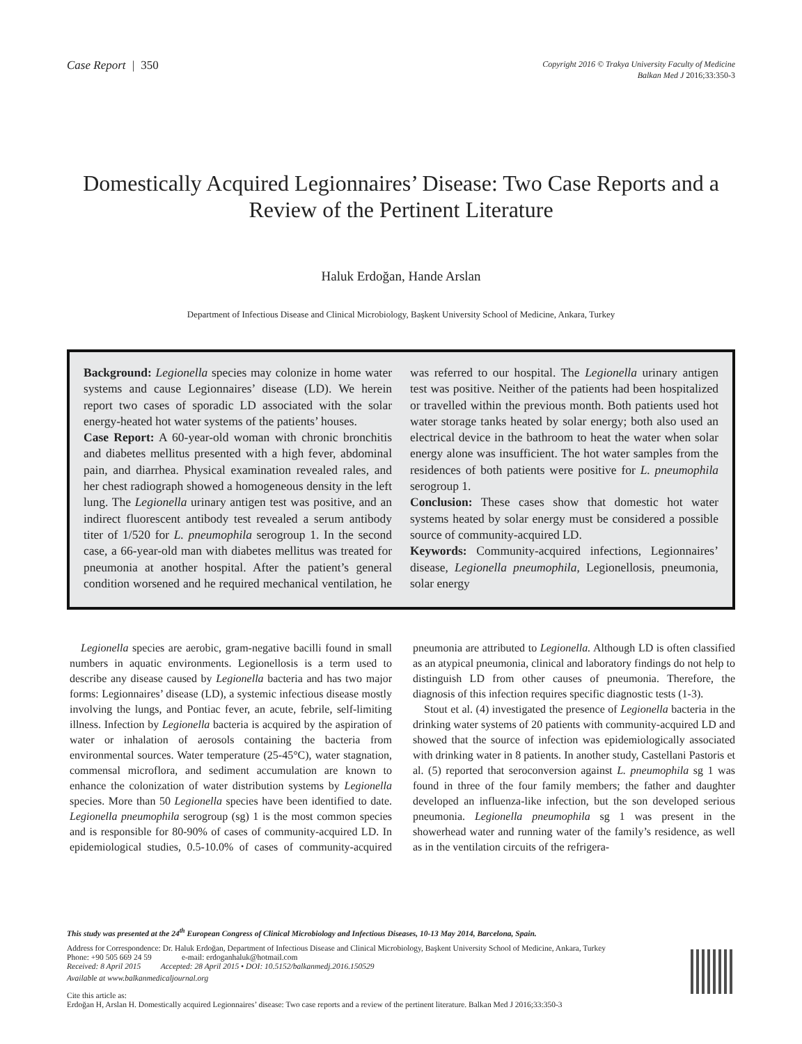Case Report | 350
Copyright 2016 © Trakya University Faculty of Medicine
Balkan Med J 2016;33:350-3
Domestically Acquired Legionnaires’ Disease: Two Case Reports and a Review of the Pertinent Literature
Haluk Erdoğan, Hande Arslan
Department of Infectious Disease and Clinical Microbiology, Başkent University School of Medicine, Ankara, Turkey
Background: Legionella species may colonize in home water systems and cause Legionnaires’ disease (LD). We herein report two cases of sporadic LD associated with the solar energy-heated hot water systems of the patients’ houses.
Case Report: A 60-year-old woman with chronic bronchitis and diabetes mellitus presented with a high fever, abdominal pain, and diarrhea. Physical examination revealed rales, and her chest radiograph showed a homogeneous density in the left lung. The Legionella urinary antigen test was positive, and an indirect fluorescent antibody test revealed a serum antibody titer of 1/520 for L. pneumophila serogroup 1. In the second case, a 66-year-old man with diabetes mellitus was treated for pneumonia at another hospital. After the patient’s general condition worsened and he required mechanical ventilation, he was referred to our hospital. The Legionella urinary antigen test was positive. Neither of the patients had been hospitalized or travelled within the previous month. Both patients used hot water storage tanks heated by solar energy; both also used an electrical device in the bathroom to heat the water when solar energy alone was insufficient. The hot water samples from the residences of both patients were positive for L. pneumophila serogroup 1.
Conclusion: These cases show that domestic hot water systems heated by solar energy must be considered a possible source of community-acquired LD.
Keywords: Community-acquired infections, Legionnaires’ disease, Legionella pneumophila, Legionellosis, pneumonia, solar energy
Legionella species are aerobic, gram-negative bacilli found in small numbers in aquatic environments. Legionellosis is a term used to describe any disease caused by Legionella bacteria and has two major forms: Legionnaires’ disease (LD), a systemic infectious disease mostly involving the lungs, and Pontiac fever, an acute, febrile, self-limiting illness. Infection by Legionella bacteria is acquired by the aspiration of water or inhalation of aerosols containing the bacteria from environmental sources. Water temperature (25-45°C), water stagnation, commensal microflora, and sediment accumulation are known to enhance the colonization of water distribution systems by Legionella species. More than 50 Legionella species have been identified to date. Legionella pneumophila serogroup (sg) 1 is the most common species and is responsible for 80-90% of cases of community-acquired LD. In epidemiological studies, 0.5-10.0% of cases of community-acquired pneumonia are attributed to Legionella. Although LD is often classified as an atypical pneumonia, clinical and laboratory findings do not help to distinguish LD from other causes of pneumonia. Therefore, the diagnosis of this infection requires specific diagnostic tests (1-3).
Stout et al. (4) investigated the presence of Legionella bacteria in the drinking water systems of 20 patients with community-acquired LD and showed that the source of infection was epidemiologically associated with drinking water in 8 patients. In another study, Castellani Pastoris et al. (5) reported that seroconversion against L. pneumophila sg 1 was found in three of the four family members; the father and daughter developed an influenza-like infection, but the son developed serious pneumonia. Legionella pneumophila sg 1 was present in the showerhead water and running water of the family’s residence, as well as in the ventilation circuits of the refrigera-
This study was presented at the 24<sup>th</sup> European Congress of Clinical Microbiology and Infectious Diseases, 10-13 May 2014, Barcelona, Spain.
Address for Correspondence: Dr. Haluk Erdoğan, Department of Infectious Disease and Clinical Microbiology, Başkent University School of Medicine, Ankara, Turkey
Phone: +90 505 669 24 59 e-mail: erdoganhaluk@hotmail.com
Received: 8 April 2015 Accepted: 28 April 2015 • DOI: 10.5152/balkanmedj.2016.150529
Available at www.balkanmedicaljournal.org
Cite this article as:
Erdoğan H, Arslan H. Domestically acquired Legionnaires’ disease: Two case reports and a review of the pertinent literature. Balkan Med J 2016;33:350-3